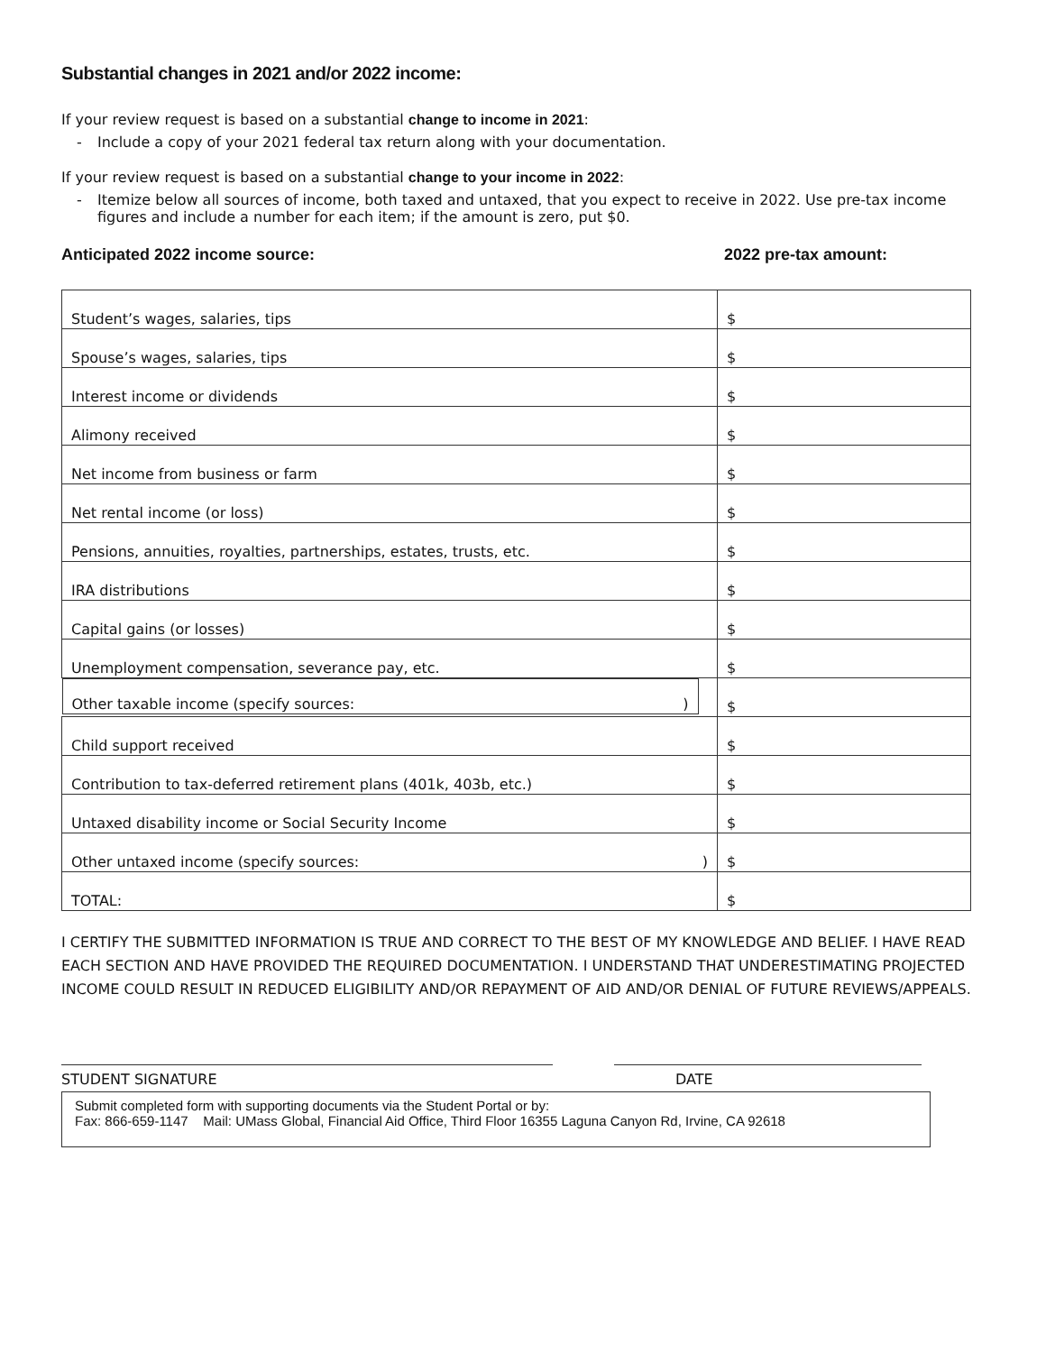Substantial changes in 2021 and/or 2022 income:
If your review request is based on a substantial change to income in 2021:
- Include a copy of your 2021 federal tax return along with your documentation.
If your review request is based on a substantial change to your income in 2022:
- Itemize below all sources of income, both taxed and untaxed, that you expect to receive in 2022. Use pre-tax income figures and include a number for each item; if the amount is zero, put $0.
Anticipated 2022 income source: 2022 pre-tax amount:
| Student’s wages, salaries, tips | $ |
| Spouse’s wages, salaries, tips | $ |
| Interest income or dividends | $ |
| Alimony received | $ |
| Net income from business or farm | $ |
| Net rental income (or loss) | $ |
| Pensions, annuities, royalties, partnerships, estates, trusts, etc. | $ |
| IRA distributions | $ |
| Capital gains (or losses) | $ |
| Unemployment compensation, severance pay, etc. | $ |
| Other taxable income (specify sources: ) | $ |
| Child support received | $ |
| Contribution to tax-deferred retirement plans (401k, 403b, etc.) | $ |
| Untaxed disability income or Social Security Income | $ |
| Other untaxed income (specify sources: ) | $ |
| TOTAL: | $ |
I CERTIFY THE SUBMITTED INFORMATION IS TRUE AND CORRECT TO THE BEST OF MY KNOWLEDGE AND BELIEF. I HAVE READ EACH SECTION AND HAVE PROVIDED THE REQUIRED DOCUMENTATION. I UNDERSTAND THAT UNDERESTIMATING PROJECTED INCOME COULD RESULT IN REDUCED ELIGIBILITY AND/OR REPAYMENT OF AID AND/OR DENIAL OF FUTURE REVIEWS/APPEALS.
STUDENT SIGNATURE DATE
Submit completed form with supporting documents via the Student Portal or by:
Fax: 866-659-1147 Mail: UMass Global, Financial Aid Office, Third Floor 16355 Laguna Canyon Rd, Irvine, CA 92618